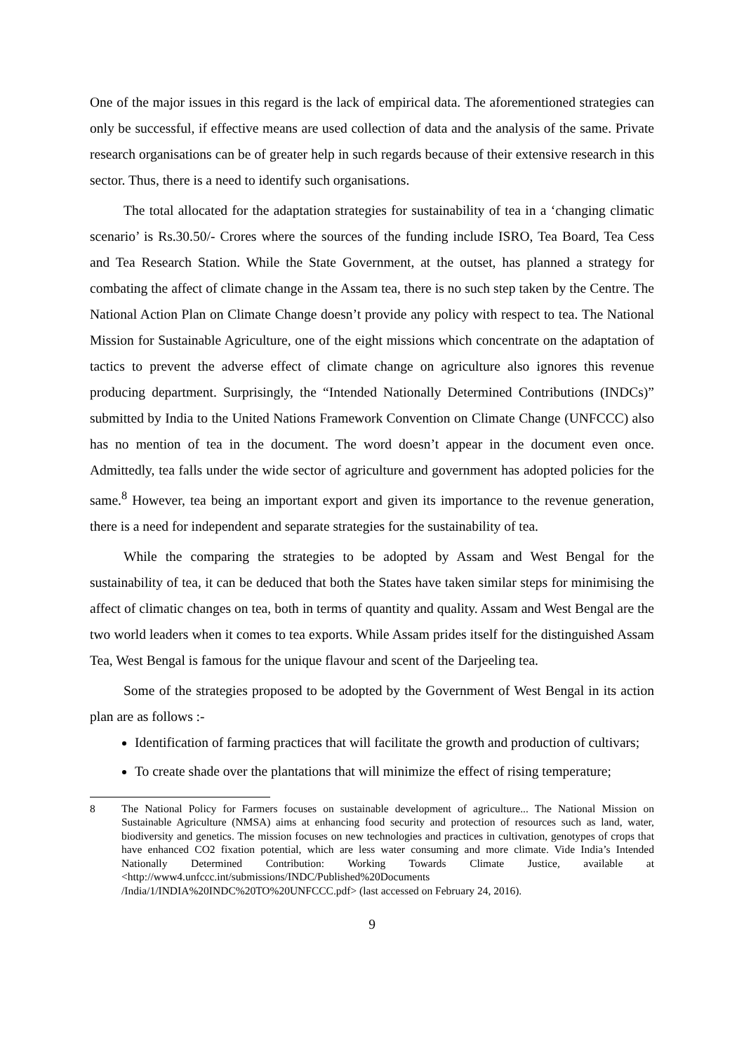One of the major issues in this regard is the lack of empirical data. The aforementioned strategies can only be successful, if effective means are used collection of data and the analysis of the same. Private research organisations can be of greater help in such regards because of their extensive research in this sector. Thus, there is a need to identify such organisations.
The total allocated for the adaptation strategies for sustainability of tea in a ‘changing climatic scenario’ is Rs.30.50/- Crores where the sources of the funding include ISRO, Tea Board, Tea Cess and Tea Research Station. While the State Government, at the outset, has planned a strategy for combating the affect of climate change in the Assam tea, there is no such step taken by the Centre. The National Action Plan on Climate Change doesn’t provide any policy with respect to tea. The National Mission for Sustainable Agriculture, one of the eight missions which concentrate on the adaptation of tactics to prevent the adverse effect of climate change on agriculture also ignores this revenue producing department. Surprisingly, the “Intended Nationally Determined Contributions (INDCs)” submitted by India to the United Nations Framework Convention on Climate Change (UNFCCC) also has no mention of tea in the document. The word doesn’t appear in the document even once. Admittedly, tea falls under the wide sector of agriculture and government has adopted policies for the same.<sup>8</sup> However, tea being an important export and given its importance to the revenue generation, there is a need for independent and separate strategies for the sustainability of tea.
While the comparing the strategies to be adopted by Assam and West Bengal for the sustainability of tea, it can be deduced that both the States have taken similar steps for minimising the affect of climatic changes on tea, both in terms of quantity and quality. Assam and West Bengal are the two world leaders when it comes to tea exports. While Assam prides itself for the distinguished Assam Tea, West Bengal is famous for the unique flavour and scent of the Darjeeling tea.
Some of the strategies proposed to be adopted by the Government of West Bengal in its action plan are as follows :-
Identification of farming practices that will facilitate the growth and production of cultivars;
To create shade over the plantations that will minimize the effect of rising temperature;
8 The National Policy for Farmers focuses on sustainable development of agriculture... The National Mission on Sustainable Agriculture (NMSA) aims at enhancing food security and protection of resources such as land, water, biodiversity and genetics. The mission focuses on new technologies and practices in cultivation, genotypes of crops that have enhanced CO2 fixation potential, which are less water consuming and more climate. Vide India’s Intended Nationally Determined Contribution: Working Towards Climate Justice, available at <http://www4.unfccc.int/submissions/INDC/Published%20Documents
/India/1/INDIA%20INDC%20TO%20UNFCCC.pdf> (last accessed on February 24, 2016).
9